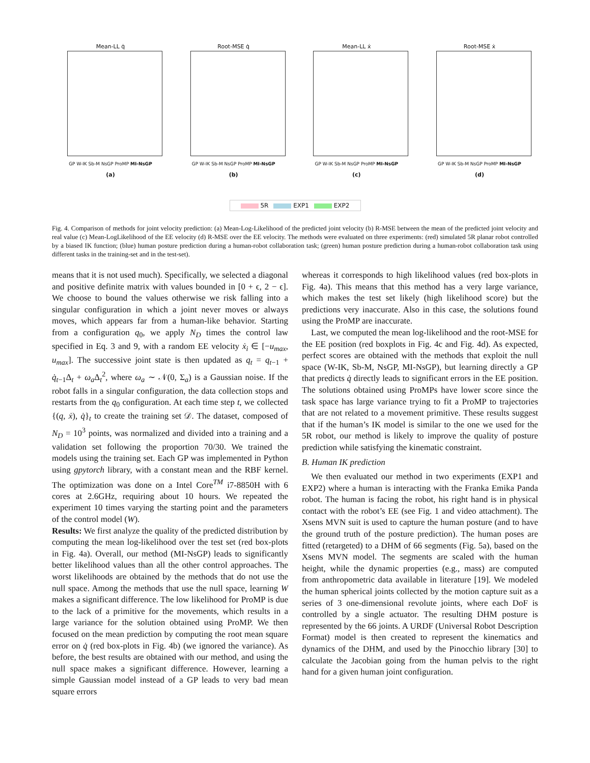Mean-LL q̇
GP W-IK Sb-M NsGP ProMP MI-NsGP
(a)
Root-MSE q̇
GP W-IK Sb-M NsGP ProMP MI-NsGP
(b)
Mean-LL ẋ
GP W-IK Sb-M NsGP ProMP MI-NsGP
(c)
Root-MSE ẋ
GP W-IK Sb-M NsGP ProMP MI-NsGP
(d)
5R EXP1 EXP2
Fig. 4. Comparison of methods for joint velocity prediction: (a) Mean-Log-Likelihood of the predicted joint velocity (b) R-MSE between the mean of the predicted joint velocity and real value (c) Mean-LogLikelihood of the EE velocity (d) R-MSE over the EE velocity. The methods were evaluated on three experiments: (red) simulated 5R planar robot controlled by a biased IK function; (blue) human posture prediction during a human-robot collaboration task; (green) human posture prediction during a human-robot collaboration task using different tasks in the training-set and in the test-set).
means that it is not used much). Specifically, we selected a diagonal and positive definite matrix with values bounded in [0 + ϵ, 2 − ϵ]. We choose to bound the values otherwise we risk falling into a singular configuration in which a joint never moves or always moves, which appears far from a human-like behavior. Starting from a configuration q<sub>0</sub>, we apply N<sub>D</sub> times the control law specified in Eq. 3 and 9, with a random EE velocity ẋ<sub>i</sub> ∈ [−u<sub>max</sub>, u<sub>max</sub>]. The successive joint state is then updated as q<sub>t</sub> = q<sub>t−1</sub> + q̇<sub>t−1</sub>Δ<sub>t</sub> + ω<sub>a</sub> Δ<sub>t</sub><sup>2</sup>, where ω<sub>a</sub> ∼ 𝒩(0, Σ<sub>a</sub>) is a Gaussian noise. If the robot falls in a singular configuration, the data collection stops and restarts from the q<sub>0</sub> configuration. At each time step t, we collected {(q, ẋ), q̇}<sub>t</sub> to create the training set 𝒟. The dataset, composed of N<sub>D</sub> = 10<sup>3</sup> points, was normalized and divided into a training and a validation set following the proportion 70/30. We trained the models using the training set. Each GP was implemented in Python using gpytorch library, with a constant mean and the RBF kernel. The optimization was done on a Intel Core<sup>TM</sup> i7-8850H with 6 cores at 2.6GHz, requiring about 10 hours. We repeated the experiment 10 times varying the starting point and the parameters of the control model (W).
Results: We first analyze the quality of the predicted distribution by computing the mean log-likelihood over the test set (red box-plots in Fig. 4a). Overall, our method (MI-NsGP) leads to significantly better likelihood values than all the other control approaches. The worst likelihoods are obtained by the methods that do not use the null space. Among the methods that use the null space, learning W makes a significant difference. The low likelihood for ProMP is due to the lack of a primitive for the movements, which results in a large variance for the solution obtained using ProMP. We then focused on the mean prediction by computing the root mean square error on q̇ (red box-plots in Fig. 4b) (we ignored the variance). As before, the best results are obtained with our method, and using the null space makes a significant difference. However, learning a simple Gaussian model instead of a GP leads to very bad mean square errors
whereas it corresponds to high likelihood values (red box-plots in Fig. 4a). This means that this method has a very large variance, which makes the test set likely (high likelihood score) but the predictions very inaccurate. Also in this case, the solutions found using the ProMP are inaccurate.
Last, we computed the mean log-likelihood and the root-MSE for the EE position (red boxplots in Fig. 4c and Fig. 4d). As expected, perfect scores are obtained with the methods that exploit the null space (W-IK, Sb-M, NsGP, MI-NsGP), but learning directly a GP that predicts q̇ directly leads to significant errors in the EE position. The solutions obtained using ProMPs have lower score since the task space has large variance trying to fit a ProMP to trajectories that are not related to a movement primitive. These results suggest that if the human’s IK model is similar to the one we used for the 5R robot, our method is likely to improve the quality of posture prediction while satisfying the kinematic constraint.
B. Human IK prediction
We then evaluated our method in two experiments (EXP1 and EXP2) where a human is interacting with the Franka Emika Panda robot. The human is facing the robot, his right hand is in physical contact with the robot’s EE (see Fig. 1 and video attachment). The Xsens MVN suit is used to capture the human posture (and to have the ground truth of the posture prediction). The human poses are fitted (retargeted) to a DHM of 66 segments (Fig. 5a), based on the Xsens MVN model. The segments are scaled with the human height, while the dynamic properties (e.g., mass) are computed from anthropometric data available in literature [19]. We modeled the human spherical joints collected by the motion capture suit as a series of 3 one-dimensional revolute joints, where each DoF is controlled by a single actuator. The resulting DHM posture is represented by the 66 joints. A URDF (Universal Robot Description Format) model is then created to represent the kinematics and dynamics of the DHM, and used by the Pinocchio library [30] to calculate the Jacobian going from the human pelvis to the right hand for a given human joint configuration.